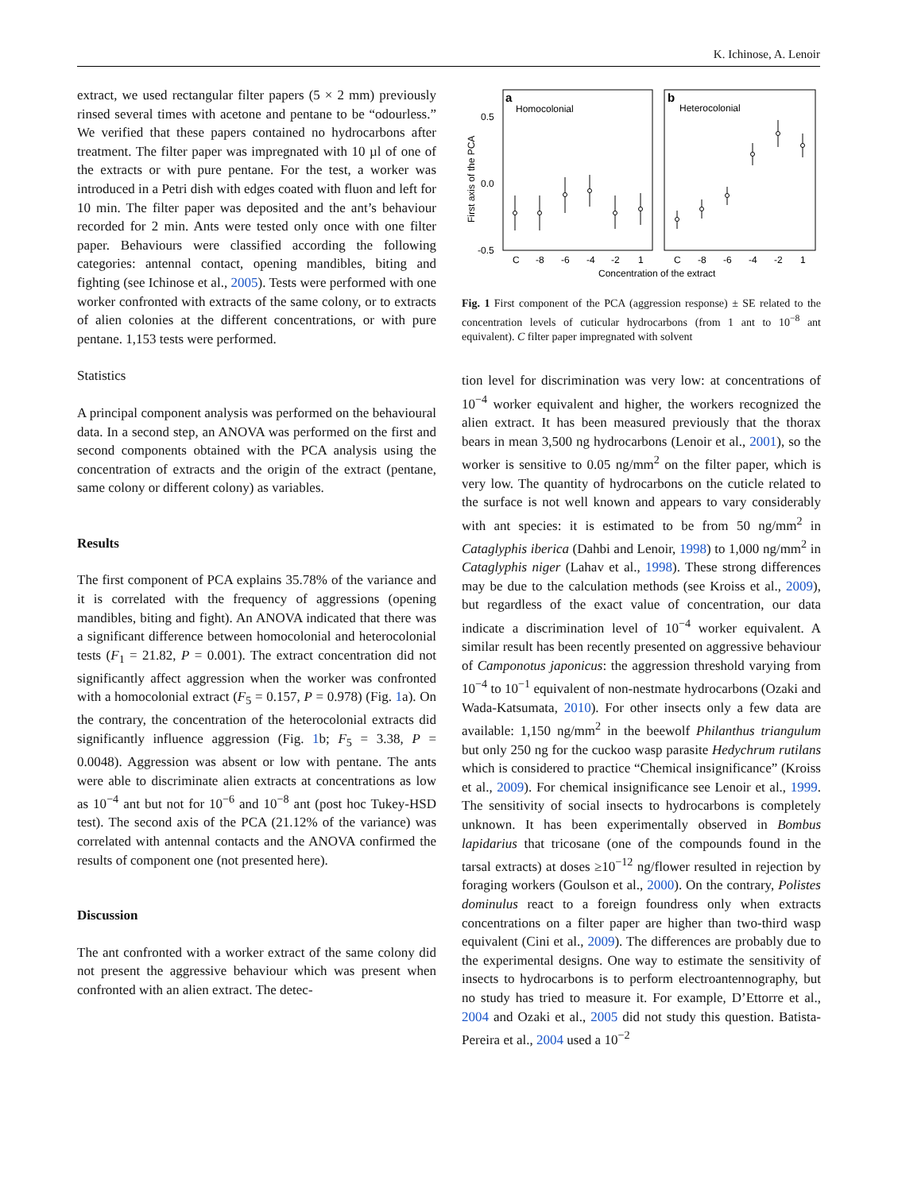K. Ichinose, A. Lenoir
extract, we used rectangular filter papers (5 × 2 mm) previously rinsed several times with acetone and pentane to be “odourless.” We verified that these papers contained no hydrocarbons after treatment. The filter paper was impregnated with 10 µl of one of the extracts or with pure pentane. For the test, a worker was introduced in a Petri dish with edges coated with fluon and left for 10 min. The filter paper was deposited and the ant’s behaviour recorded for 2 min. Ants were tested only once with one filter paper. Behaviours were classified according the following categories: antennal contact, opening mandibles, biting and fighting (see Ichinose et al., 2005). Tests were performed with one worker confronted with extracts of the same colony, or to extracts of alien colonies at the different concentrations, or with pure pentane. 1,153 tests were performed.
Statistics
A principal component analysis was performed on the behavioural data. In a second step, an ANOVA was performed on the first and second components obtained with the PCA analysis using the concentration of extracts and the origin of the extract (pentane, same colony or different colony) as variables.
Results
The first component of PCA explains 35.78% of the variance and it is correlated with the frequency of aggressions (opening mandibles, biting and fight). An ANOVA indicated that there was a significant difference between homocolonial and heterocolonial tests (F<sub>1</sub> = 21.82, P = 0.001). The extract concentration did not significantly affect aggression when the worker was confronted with a homocolonial extract (F<sub>5</sub> = 0.157, P = 0.978) (Fig. 1a). On the contrary, the concentration of the heterocolonial extracts did significantly influence aggression (Fig. 1b; F<sub>5</sub> = 3.38, P = 0.0048). Aggression was absent or low with pentane. The ants were able to discriminate alien extracts at concentrations as low as 10<sup>−4</sup> ant but not for 10<sup>−6</sup> and 10<sup>−8</sup> ant (post hoc Tukey-HSD test). The second axis of the PCA (21.12% of the variance) was correlated with antennal contacts and the ANOVA confirmed the results of component one (not presented here).
Discussion
The ant confronted with a worker extract of the same colony did not present the aggressive behaviour which was present when confronted with an alien extract. The detec-
a
Homocolonial
b
Heterocolonial
0.5
0.0
-0.5
First axis of the PCA
C
-8
-6
-4
-2
1
C
-8
-6
-4
-2
1
Concentration of the extract
Fig. 1 First component of the PCA (aggression response) ± SE related to the concentration levels of cuticular hydrocarbons (from 1 ant to 10<sup>−8</sup> ant equivalent). C filter paper impregnated with solvent
tion level for discrimination was very low: at concentrations of 10<sup>−4</sup> worker equivalent and higher, the workers recognized the alien extract. It has been measured previously that the thorax bears in mean 3,500 ng hydrocarbons (Lenoir et al., 2001), so the worker is sensitive to 0.05 ng/mm<sup>2</sup> on the filter paper, which is very low. The quantity of hydrocarbons on the cuticle related to the surface is not well known and appears to vary considerably with ant species: it is estimated to be from 50 ng/mm<sup>2</sup> in Cataglyphis iberica (Dahbi and Lenoir, 1998) to 1,000 ng/mm<sup>2</sup> in Cataglyphis niger (Lahav et al., 1998). These strong differences may be due to the calculation methods (see Kroiss et al., 2009), but regardless of the exact value of concentration, our data indicate a discrimination level of 10<sup>−4</sup> worker equivalent. A similar result has been recently presented on aggressive behaviour of Camponotus japonicus: the aggression threshold varying from 10<sup>−4</sup> to 10<sup>−1</sup> equivalent of non-nestmate hydrocarbons (Ozaki and Wada-Katsumata, 2010). For other insects only a few data are available: 1,150 ng/mm<sup>2</sup> in the beewolf Philanthus triangulum but only 250 ng for the cuckoo wasp parasite Hedychrum rutilans which is considered to practice “Chemical insignificance” (Kroiss et al., 2009). For chemical insignificance see Lenoir et al., 1999. The sensitivity of social insects to hydrocarbons is completely unknown. It has been experimentally observed in Bombus lapidarius that tricosane (one of the compounds found in the tarsal extracts) at doses ≥10<sup>−12</sup> ng/flower resulted in rejection by foraging workers (Goulson et al., 2000). On the contrary, Polistes dominulus react to a foreign foundress only when extracts concentrations on a filter paper are higher than two-third wasp equivalent (Cini et al., 2009). The differences are probably due to the experimental designs. One way to estimate the sensitivity of insects to hydrocarbons is to perform electroantennography, but no study has tried to measure it. For example, D’Ettorre et al., 2004 and Ozaki et al., 2005 did not study this question. Batista-Pereira et al., 2004 used a 10<sup>−2</sup>